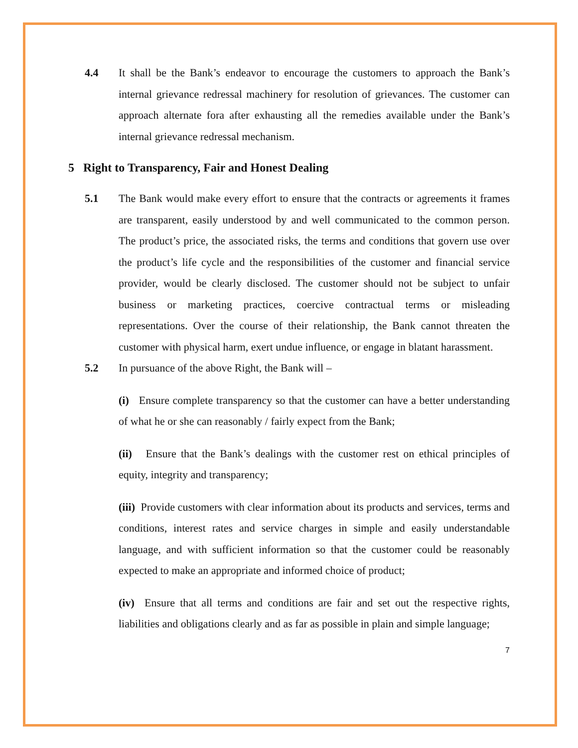4.4 It shall be the Bank’s endeavor to encourage the customers to approach the Bank’s internal grievance redressal machinery for resolution of grievances. The customer can approach alternate fora after exhausting all the remedies available under the Bank’s internal grievance redressal mechanism.
5 Right to Transparency, Fair and Honest Dealing
5.1 The Bank would make every effort to ensure that the contracts or agreements it frames are transparent, easily understood by and well communicated to the common person. The product’s price, the associated risks, the terms and conditions that govern use over the product’s life cycle and the responsibilities of the customer and financial service provider, would be clearly disclosed. The customer should not be subject to unfair business or marketing practices, coercive contractual terms or misleading representations. Over the course of their relationship, the Bank cannot threaten the customer with physical harm, exert undue influence, or engage in blatant harassment.
5.2 In pursuance of the above Right, the Bank will –
(i) Ensure complete transparency so that the customer can have a better understanding of what he or she can reasonably / fairly expect from the Bank;
(ii) Ensure that the Bank’s dealings with the customer rest on ethical principles of equity, integrity and transparency;
(iii) Provide customers with clear information about its products and services, terms and conditions, interest rates and service charges in simple and easily understandable language, and with sufficient information so that the customer could be reasonably expected to make an appropriate and informed choice of product;
(iv) Ensure that all terms and conditions are fair and set out the respective rights, liabilities and obligations clearly and as far as possible in plain and simple language;
7